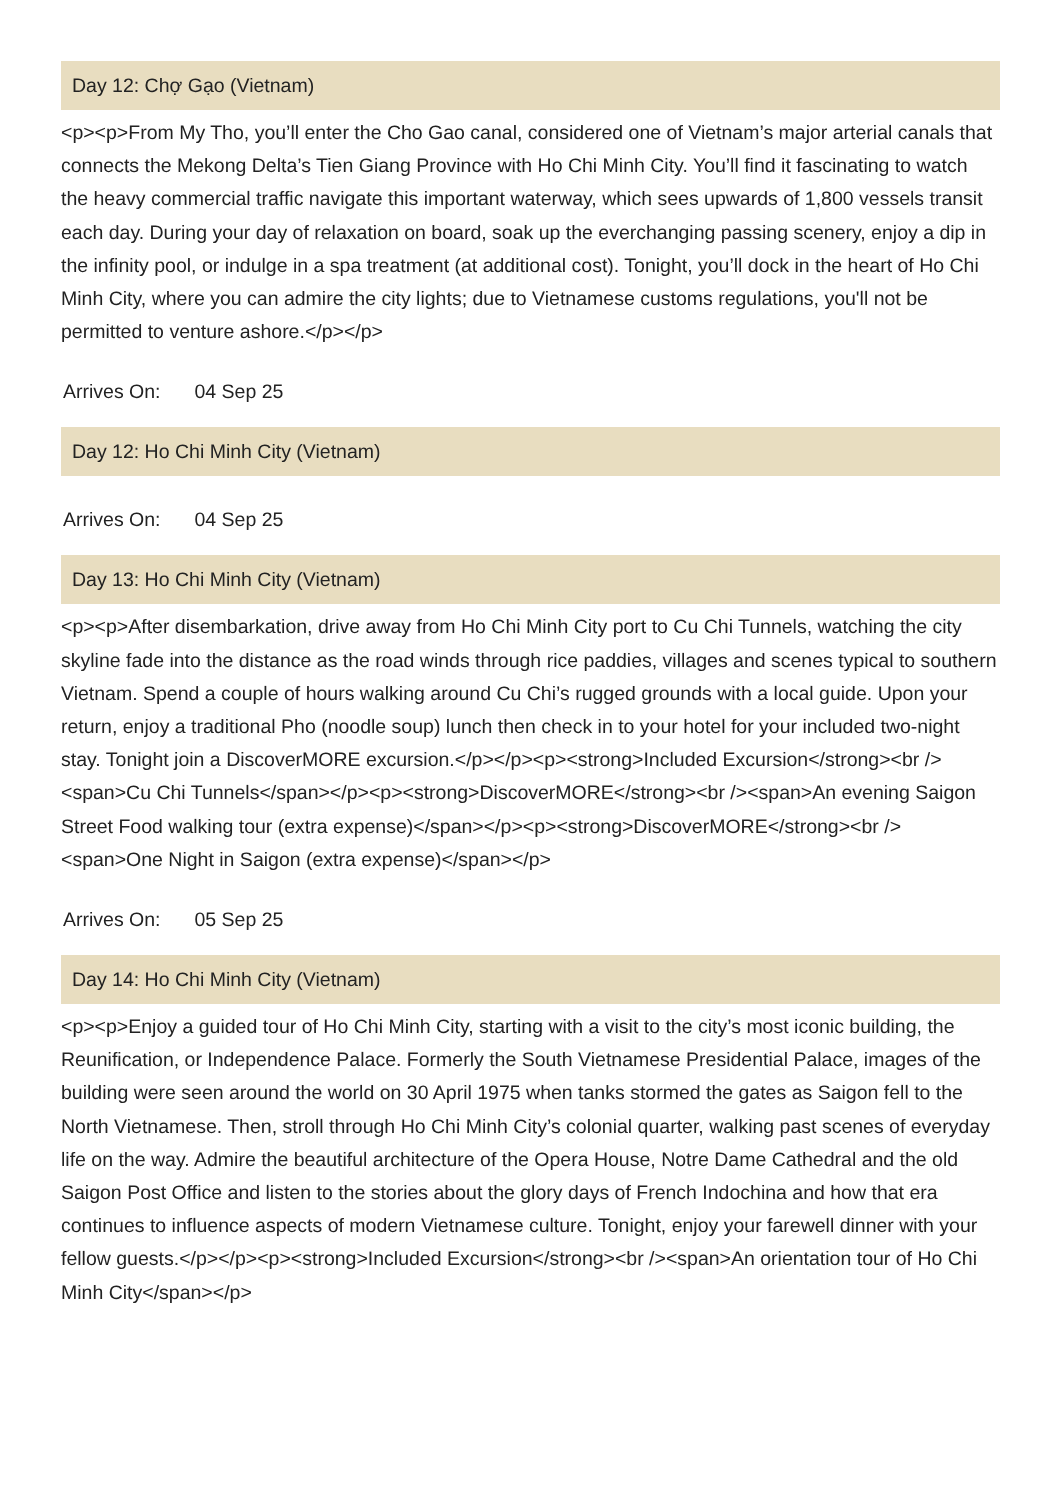Day 12: Chợ Gạo (Vietnam)
<p><p>From My Tho, you’ll enter the Cho Gao canal, considered one of Vietnam’s major arterial canals that connects the Mekong Delta’s Tien Giang Province with Ho Chi Minh City. You’ll find it fascinating to watch the heavy commercial traffic navigate this important waterway, which sees upwards of 1,800 vessels transit each day. During your day of relaxation on board, soak up the everchanging passing scenery, enjoy a dip in the infinity pool, or indulge in a spa treatment (at additional cost). Tonight, you’ll dock in the heart of Ho Chi Minh City, where you can admire the city lights; due to Vietnamese customs regulations, you'll not be permitted to venture ashore.</p></p>
Arrives On: 04 Sep 25
Day 12: Ho Chi Minh City (Vietnam)
Arrives On: 04 Sep 25
Day 13: Ho Chi Minh City (Vietnam)
<p><p>After disembarkation, drive away from Ho Chi Minh City port to Cu Chi Tunnels, watching the city skyline fade into the distance as the road winds through rice paddies, villages and scenes typical to southern Vietnam. Spend a couple of hours walking around Cu Chi’s rugged grounds with a local guide. Upon your return, enjoy a traditional Pho (noodle soup) lunch then check in to your hotel for your included two-night stay. Tonight join a DiscoverMORE excursion.</p></p><p><strong>Included Excursion</strong><br /><span>Cu Chi Tunnels</span></p><p><strong>DiscoverMORE</strong><br /><span>An evening Saigon Street Food walking tour (extra expense)</span></p><p><strong>DiscoverMORE</strong><br /><span>One Night in Saigon (extra expense)</span></p>
Arrives On: 05 Sep 25
Day 14: Ho Chi Minh City (Vietnam)
<p><p>Enjoy a guided tour of Ho Chi Minh City, starting with a visit to the city’s most iconic building, the Reunification, or Independence Palace. Formerly the South Vietnamese Presidential Palace, images of the building were seen around the world on 30 April 1975 when tanks stormed the gates as Saigon fell to the North Vietnamese. Then, stroll through Ho Chi Minh City’s colonial quarter, walking past scenes of everyday life on the way. Admire the beautiful architecture of the Opera House, Notre Dame Cathedral and the old Saigon Post Office and listen to the stories about the glory days of French Indochina and how that era continues to influence aspects of modern Vietnamese culture. Tonight, enjoy your farewell dinner with your fellow guests.</p></p><p><strong>Included Excursion</strong><br /><span>An orientation tour of Ho Chi Minh City</span></p>